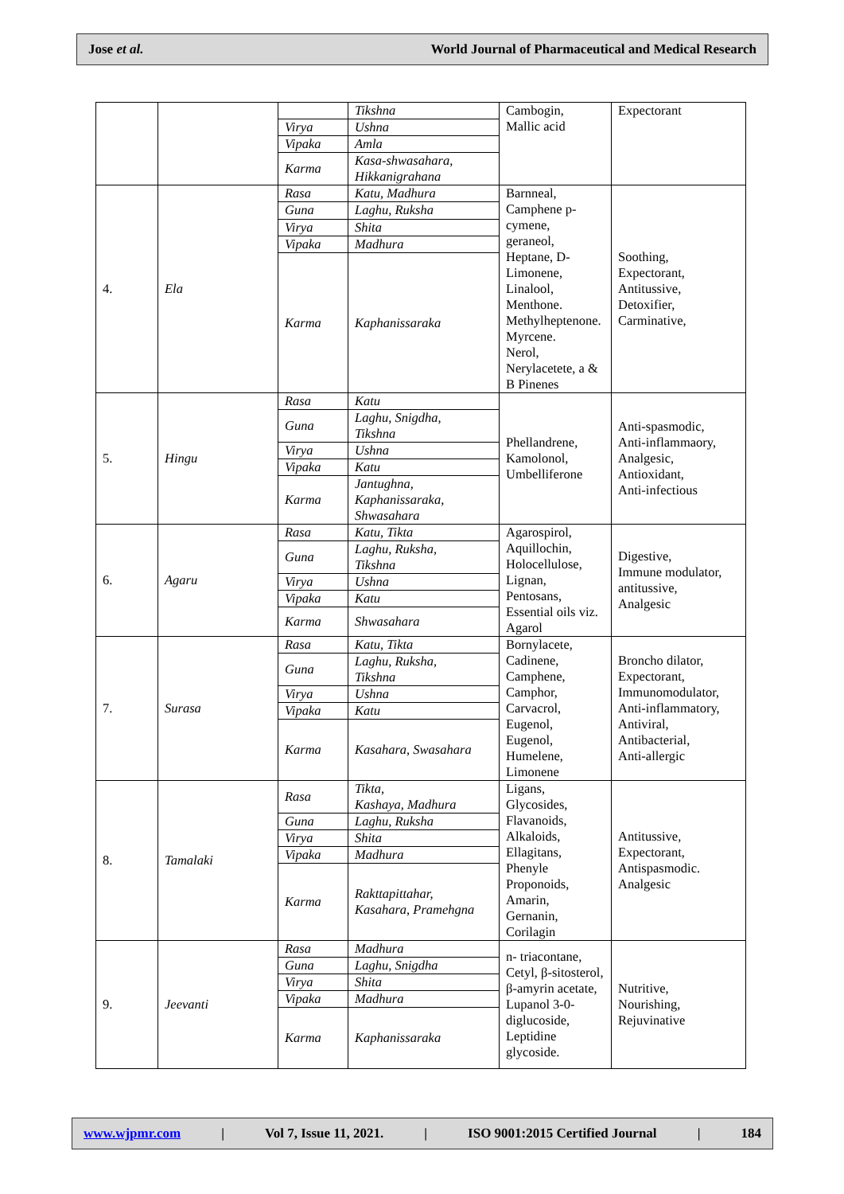Jose et al. World Journal of Pharmaceutical and Medical Research
| | | | Tikshna | Cambogin, Mallic acid | Expectorant |
| | | Virya | Ushna | | |
| | | Vipaka | Amla | | |
| | | Karma | Kasa-shwasahara, Hikkanigrahana | | |
| 4. | Ela | Rasa | Katu, Madhura | Barnneal, Camphene p-cymene, geraneol, Heptane, D-Limonene, Linalool, Menthone. Methylheptenone. Myrcene. Nerol, Nerylacetete, a & B Pinenes | Soothing, Expectorant, Antitussive, Detoxifier, Carminative, |
| | | Guna | Laghu, Ruksha | | |
| | | Virya | Shita | | |
| | | Vipaka | Madhura | | |
| | | Karma | Kaphanissaraka | | |
| 5. | Hingu | Rasa | Katu | Phellandrene, Kamolonol, Umbelliferone | Anti-spasmodic, Anti-inflammaory, Analgesic, Antioxidant, Anti-infectious |
| | | Guna | Laghu, Snigdha, Tikshna | | |
| | | Virya | Ushna | | |
| | | Vipaka | Katu | | |
| | | Karma | Jantughna, Kaphanissaraka, Shwasahara | | |
| 6. | Agaru | Rasa | Katu, Tikta | Agarospirol, Aquillochin, Holocellulose, Lignan, Pentosans, Essential oils viz. Agarol | Digestive, Immune modulator, antitussive, Analgesic |
| | | Guna | Laghu, Ruksha, Tikshna | | |
| | | Virya | Ushna | | |
| | | Vipaka | Katu | | |
| | | Karma | Shwasahara | | |
| 7. | Surasa | Rasa | Katu, Tikta | Bornylacete, Cadinene, Camphene, Camphor, Carvacrol, Eugenol, Eugenol, Humelene, Limonene | Broncho dilator, Expectorant, Immunomodulator, Anti-inflammatory, Antiviral, Antibacterial, Anti-allergic |
| | | Guna | Laghu, Ruksha, Tikshna | | |
| | | Virya | Ushna | | |
| | | Vipaka | Katu | | |
| | | Karma | Kasahara, Swasahara | | |
| 8. | Tamalaki | Rasa | Tikta, Kashaya, Madhura | Ligans, Glycosides, Flavanoids, Alkaloids, Ellagitans, Phenyle Proponoids, Amarin, Gernanin, Corilagin | Antitussive, Expectorant, Antispasmodic. Analgesic |
| | | Guna | Laghu, Ruksha | | |
| | | Virya | Shita | | |
| | | Vipaka | Madhura | | |
| | | Karma | Rakttapittahar, Kasahara, Pramehgna | | |
| 9. | Jeevanti | Rasa | Madhura | n- triacontane, Cetyl, β-sitosterol, β-amyrin acetate, Lupanol 3-0-diglucoside, Leptidine glycoside. | Nutritive, Nourishing, Rejuvinative |
| | | Guna | Laghu, Snigdha | | |
| | | Virya | Shita | | |
| | | Vipaka | Madhura | | |
| | | Karma | Kaphanissaraka | | |
www.wjpmr.com | Vol 7, Issue 11, 2021. | ISO 9001:2015 Certified Journal | 184